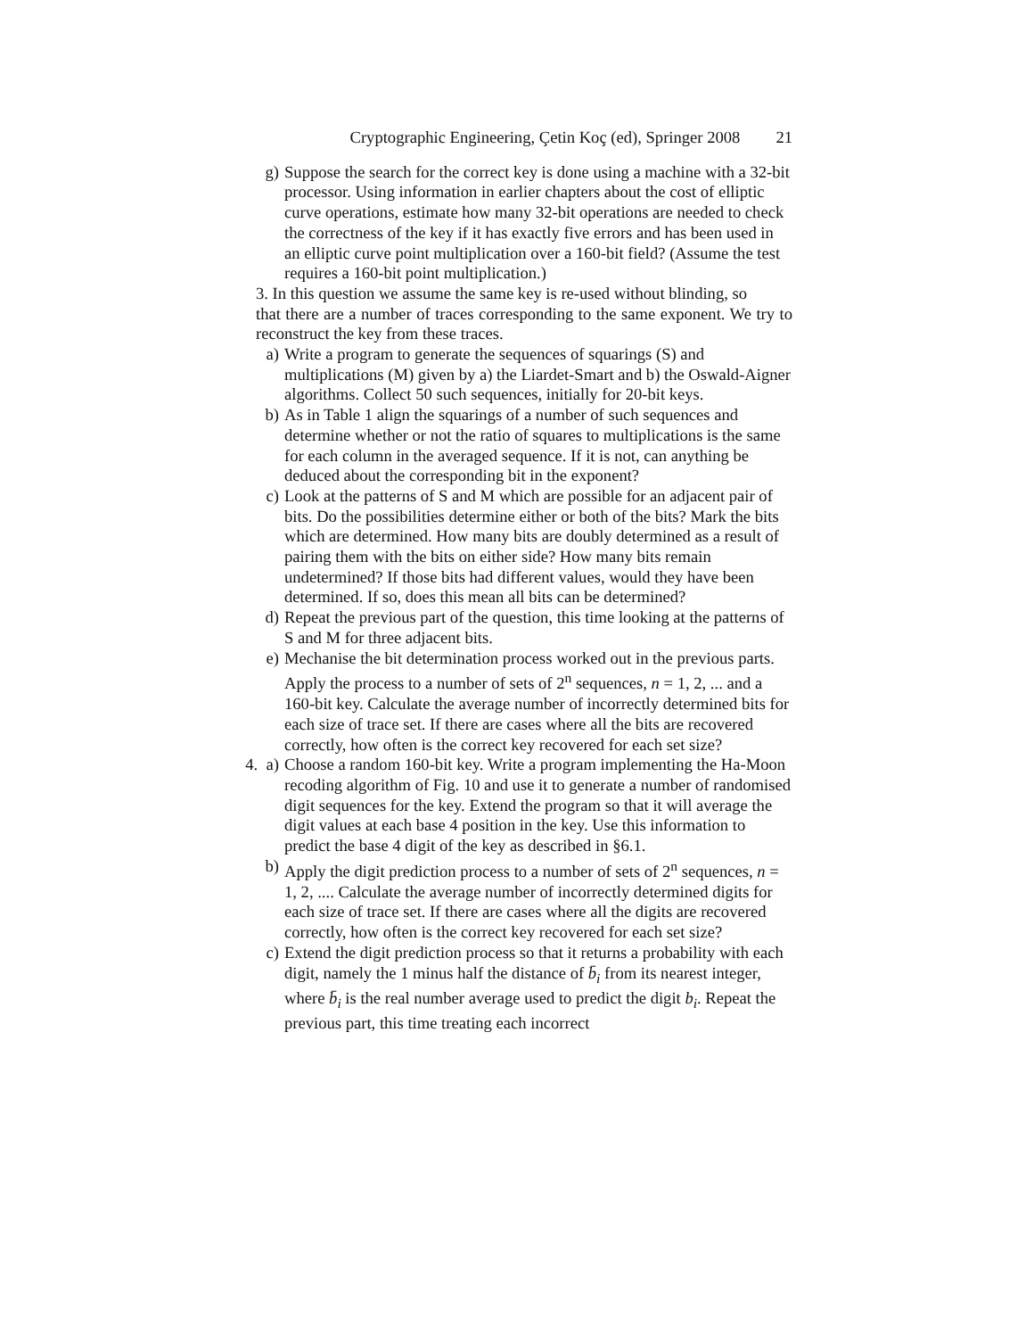Cryptographic Engineering, Çetin Koç (ed), Springer 2008 21
g) Suppose the search for the correct key is done using a machine with a 32-bit processor. Using information in earlier chapters about the cost of elliptic curve operations, estimate how many 32-bit operations are needed to check the correctness of the key if it has exactly five errors and has been used in an elliptic curve point multiplication over a 160-bit field? (Assume the test requires a 160-bit point multiplication.)
3. In this question we assume the same key is re-used without blinding, so
that there are a number of traces corresponding to the same exponent. We try to reconstruct the key from these traces.
a) Write a program to generate the sequences of squarings (S) and multiplications (M) given by a) the Liardet-Smart and b) the Oswald-Aigner algorithms. Collect 50 such sequences, initially for 20-bit keys.
b) As in Table 1 align the squarings of a number of such sequences and determine whether or not the ratio of squares to multiplications is the same for each column in the averaged sequence. If it is not, can anything be deduced about the corresponding bit in the exponent?
c) Look at the patterns of S and M which are possible for an adjacent pair of bits. Do the possibilities determine either or both of the bits? Mark the bits which are determined. How many bits are doubly determined as a result of pairing them with the bits on either side? How many bits remain undetermined? If those bits had different values, would they have been determined. If so, does this mean all bits can be determined?
d) Repeat the previous part of the question, this time looking at the patterns of S and M for three adjacent bits.
e) Mechanise the bit determination process worked out in the previous parts. Apply the process to a number of sets of 2<sup>n</sup> sequences, n = 1, 2, ... and a 160-bit key. Calculate the average number of incorrectly determined bits for each size of trace set. If there are cases where all the bits are recovered correctly, how often is the correct key recovered for each set size?
4. a)
Choose a random 160-bit key. Write a program implementing the Ha-Moon recoding algorithm of Fig. 10 and use it to generate a number of randomised digit sequences for the key. Extend the program so that it will average the digit values at each base 4 position in the key. Use this information to predict the base 4 digit of the key as described in §6.1.
b) Apply the digit prediction process to a number of sets of 2<sup>n</sup> sequences, n = 1, 2, .... Calculate the average number of incorrectly determined digits for each size of trace set. If there are cases where all the digits are recovered correctly, how often is the correct key recovered for each set size?
c) Extend the digit prediction process so that it returns a probability with each digit, namely the 1 minus half the distance of b̄<sub>i</sub> from its nearest integer, where b̄<sub>i</sub> is the real number average used to predict the digit b<sub>i</sub>. Repeat the previous part, this time treating each incorrect